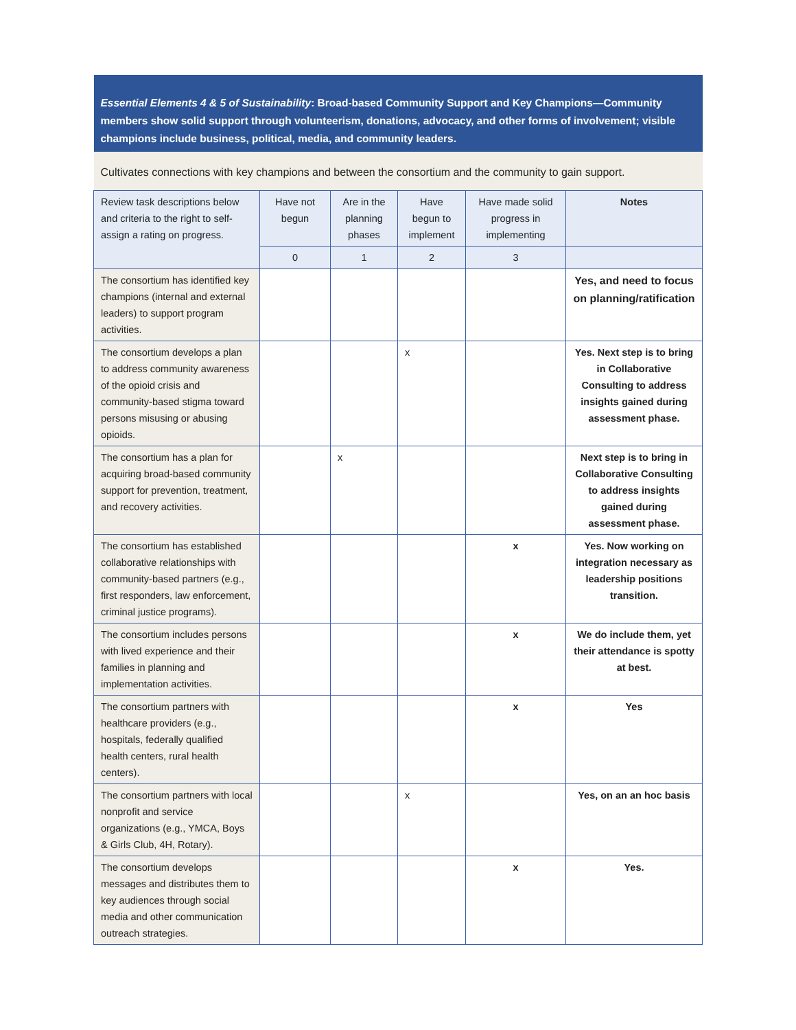| Essential Elements 4 & 5 of Sustainability : Broad-based Community Support and Key Champions—Community members show solid support through volunteerism, donations, advocacy, and other forms of involvement; visible champions include business, political, media, and community leaders. | | | | | |
| Cultivates connections with key champions and between the consortium and the community to gain support. | | | | | |
| Review task descriptions below and criteria to the right to self-assign a rating on progress. | Have not begun | Are in the planning phases | Have begun to implement | Have made solid progress in implementing | Notes |
| | 0 | 1 | 2 | 3 | |
| The consortium has identified key champions (internal and external leaders) to support program activities. | | | | | Yes, and need to focus on planning/ratification |
| The consortium develops a plan to address community awareness of the opioid crisis and community-based stigma toward persons misusing or abusing opioids. | | | x | | Yes. Next step is to bring in Collaborative Consulting to address insights gained during assessment phase. |
| The consortium has a plan for acquiring broad-based community support for prevention, treatment, and recovery activities. | | x | | | Next step is to bring in Collaborative Consulting to address insights gained during assessment phase. |
| The consortium has established collaborative relationships with community-based partners (e.g., first responders, law enforcement, criminal justice programs). | | | | x | Yes. Now working on integration necessary as leadership positions transition. |
| The consortium includes persons with lived experience and their families in planning and implementation activities. | | | | x | We do include them, yet their attendance is spotty at best. |
| The consortium partners with healthcare providers (e.g., hospitals, federally qualified health centers, rural health centers). | | | | x | Yes |
| The consortium partners with local nonprofit and service organizations (e.g., YMCA, Boys & Girls Club, 4H, Rotary). | | | x | | Yes, on an an hoc basis |
| The consortium develops messages and distributes them to key audiences through social media and other communication outreach strategies. | | | | x | Yes. |